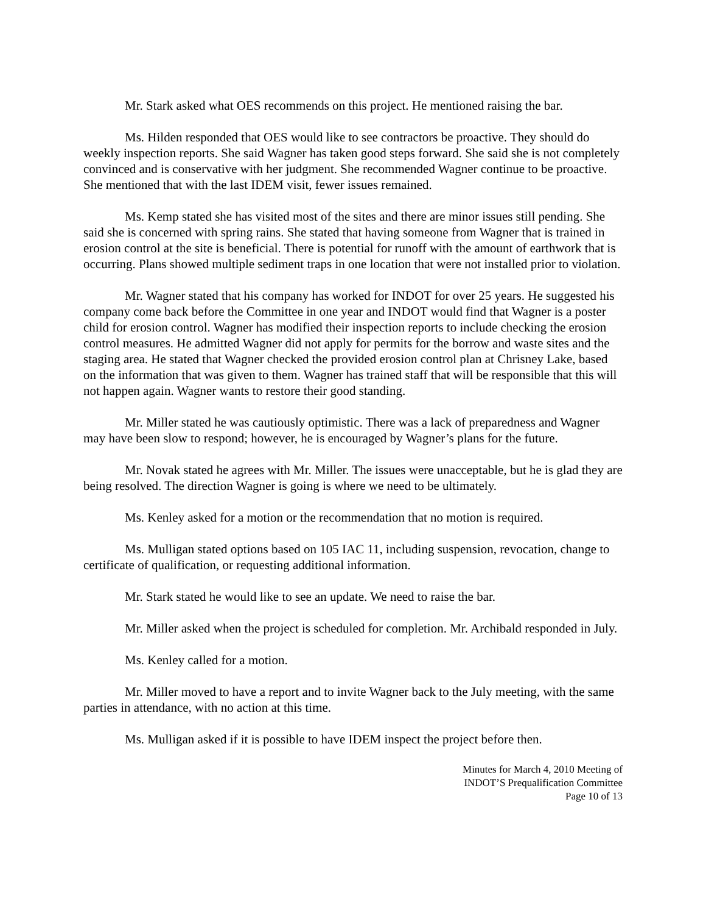Mr. Stark asked what OES recommends on this project. He mentioned raising the bar.
Ms. Hilden responded that OES would like to see contractors be proactive. They should do weekly inspection reports. She said Wagner has taken good steps forward. She said she is not completely convinced and is conservative with her judgment. She recommended Wagner continue to be proactive. She mentioned that with the last IDEM visit, fewer issues remained.
Ms. Kemp stated she has visited most of the sites and there are minor issues still pending. She said she is concerned with spring rains. She stated that having someone from Wagner that is trained in erosion control at the site is beneficial. There is potential for runoff with the amount of earthwork that is occurring. Plans showed multiple sediment traps in one location that were not installed prior to violation.
Mr. Wagner stated that his company has worked for INDOT for over 25 years. He suggested his company come back before the Committee in one year and INDOT would find that Wagner is a poster child for erosion control. Wagner has modified their inspection reports to include checking the erosion control measures. He admitted Wagner did not apply for permits for the borrow and waste sites and the staging area. He stated that Wagner checked the provided erosion control plan at Chrisney Lake, based on the information that was given to them. Wagner has trained staff that will be responsible that this will not happen again. Wagner wants to restore their good standing.
Mr. Miller stated he was cautiously optimistic. There was a lack of preparedness and Wagner may have been slow to respond; however, he is encouraged by Wagner’s plans for the future.
Mr. Novak stated he agrees with Mr. Miller. The issues were unacceptable, but he is glad they are being resolved. The direction Wagner is going is where we need to be ultimately.
Ms. Kenley asked for a motion or the recommendation that no motion is required.
Ms. Mulligan stated options based on 105 IAC 11, including suspension, revocation, change to certificate of qualification, or requesting additional information.
Mr. Stark stated he would like to see an update. We need to raise the bar.
Mr. Miller asked when the project is scheduled for completion. Mr. Archibald responded in July.
Ms. Kenley called for a motion.
Mr. Miller moved to have a report and to invite Wagner back to the July meeting, with the same parties in attendance, with no action at this time.
Ms. Mulligan asked if it is possible to have IDEM inspect the project before then.
Minutes for March 4, 2010 Meeting of
INDOT’S Prequalification Committee
Page 10 of 13